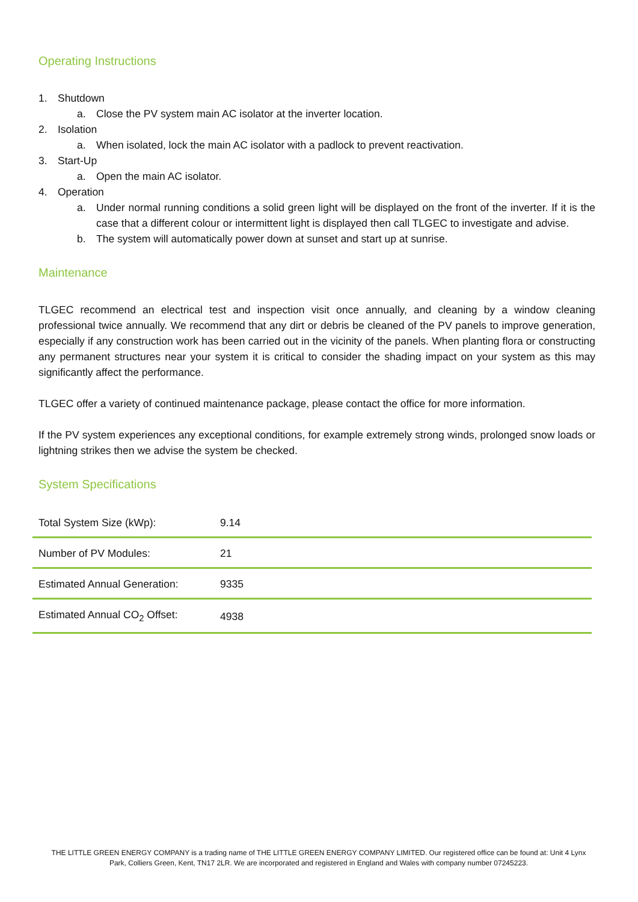Operating Instructions
1. Shutdown
a. Close the PV system main AC isolator at the inverter location.
2. Isolation
a. When isolated, lock the main AC isolator with a padlock to prevent reactivation.
3. Start-Up
a. Open the main AC isolator.
4. Operation
a. Under normal running conditions a solid green light will be displayed on the front of the inverter. If it is the case that a different colour or intermittent light is displayed then call TLGEC to investigate and advise.
b. The system will automatically power down at sunset and start up at sunrise.
Maintenance
TLGEC recommend an electrical test and inspection visit once annually, and cleaning by a window cleaning professional twice annually. We recommend that any dirt or debris be cleaned of the PV panels to improve generation, especially if any construction work has been carried out in the vicinity of the panels. When planting flora or constructing any permanent structures near your system it is critical to consider the shading impact on your system as this may significantly affect the performance.
TLGEC offer a variety of continued maintenance package, please contact the office for more information.
If the PV system experiences any exceptional conditions, for example extremely strong winds, prolonged snow loads or lightning strikes then we advise the system be checked.
System Specifications
| Total System Size (kWp): | 9.14 |
| Number of PV Modules: | 21 |
| Estimated Annual Generation: | 9335 |
| Estimated Annual CO<sub>2</sub> Offset: | 4938 |
THE LITTLE GREEN ENERGY COMPANY is a trading name of THE LITTLE GREEN ENERGY COMPANY LIMITED. Our registered office can be found at: Unit 4 Lynx Park, Colliers Green, Kent, TN17 2LR. We are incorporated and registered in England and Wales with company number 07245223.